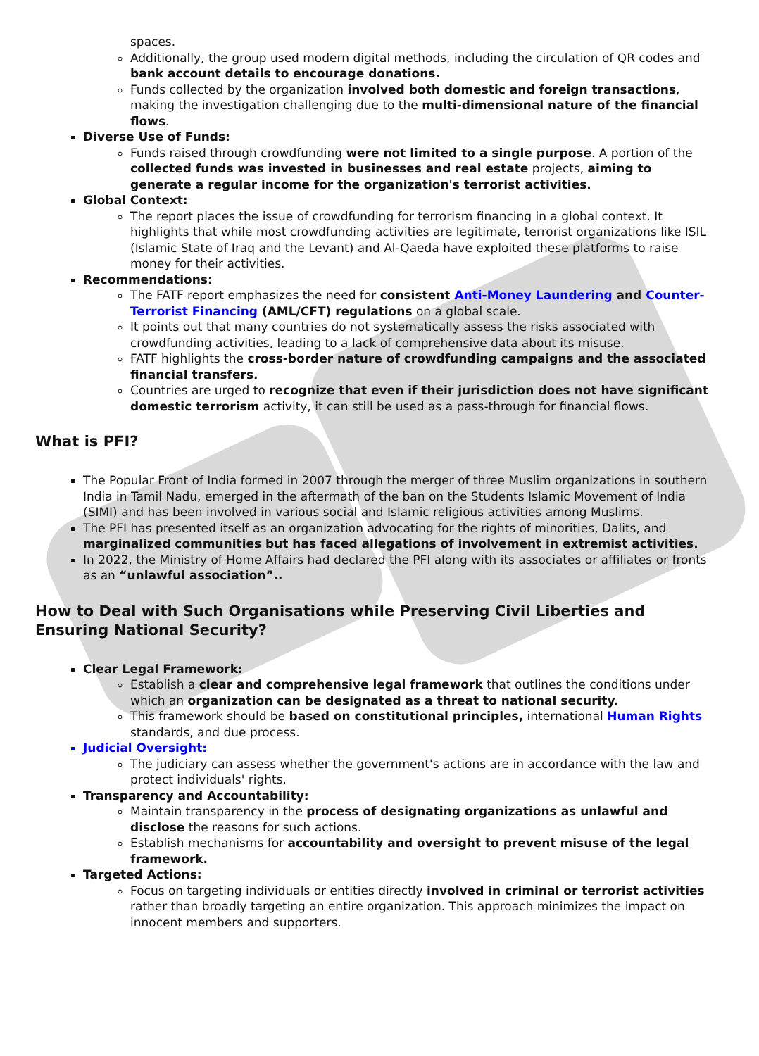spaces.
Additionally, the group used modern digital methods, including the circulation of QR codes and bank account details to encourage donations.
Funds collected by the organization involved both domestic and foreign transactions, making the investigation challenging due to the multi-dimensional nature of the financial flows.
Diverse Use of Funds:
Funds raised through crowdfunding were not limited to a single purpose. A portion of the collected funds was invested in businesses and real estate projects, aiming to generate a regular income for the organization's terrorist activities.
Global Context:
The report places the issue of crowdfunding for terrorism financing in a global context. It highlights that while most crowdfunding activities are legitimate, terrorist organizations like ISIL (Islamic State of Iraq and the Levant) and Al-Qaeda have exploited these platforms to raise money for their activities.
Recommendations:
The FATF report emphasizes the need for consistent Anti-Money Laundering and Counter-Terrorist Financing (AML/CFT) regulations on a global scale.
It points out that many countries do not systematically assess the risks associated with crowdfunding activities, leading to a lack of comprehensive data about its misuse.
FATF highlights the cross-border nature of crowdfunding campaigns and the associated financial transfers.
Countries are urged to recognize that even if their jurisdiction does not have significant domestic terrorism activity, it can still be used as a pass-through for financial flows.
What is PFI?
The Popular Front of India formed in 2007 through the merger of three Muslim organizations in southern India in Tamil Nadu, emerged in the aftermath of the ban on the Students Islamic Movement of India (SIMI) and has been involved in various social and Islamic religious activities among Muslims.
The PFI has presented itself as an organization advocating for the rights of minorities, Dalits, and marginalized communities but has faced allegations of involvement in extremist activities.
In 2022, the Ministry of Home Affairs had declared the PFI along with its associates or affiliates or fronts as an “unlawful association”..
How to Deal with Such Organisations while Preserving Civil Liberties and Ensuring National Security?
Clear Legal Framework:
Establish a clear and comprehensive legal framework that outlines the conditions under which an organization can be designated as a threat to national security.
This framework should be based on constitutional principles, international Human Rights standards, and due process.
Judicial Oversight:
The judiciary can assess whether the government's actions are in accordance with the law and protect individuals' rights.
Transparency and Accountability:
Maintain transparency in the process of designating organizations as unlawful and disclose the reasons for such actions.
Establish mechanisms for accountability and oversight to prevent misuse of the legal framework.
Targeted Actions:
Focus on targeting individuals or entities directly involved in criminal or terrorist activities rather than broadly targeting an entire organization. This approach minimizes the impact on innocent members and supporters.